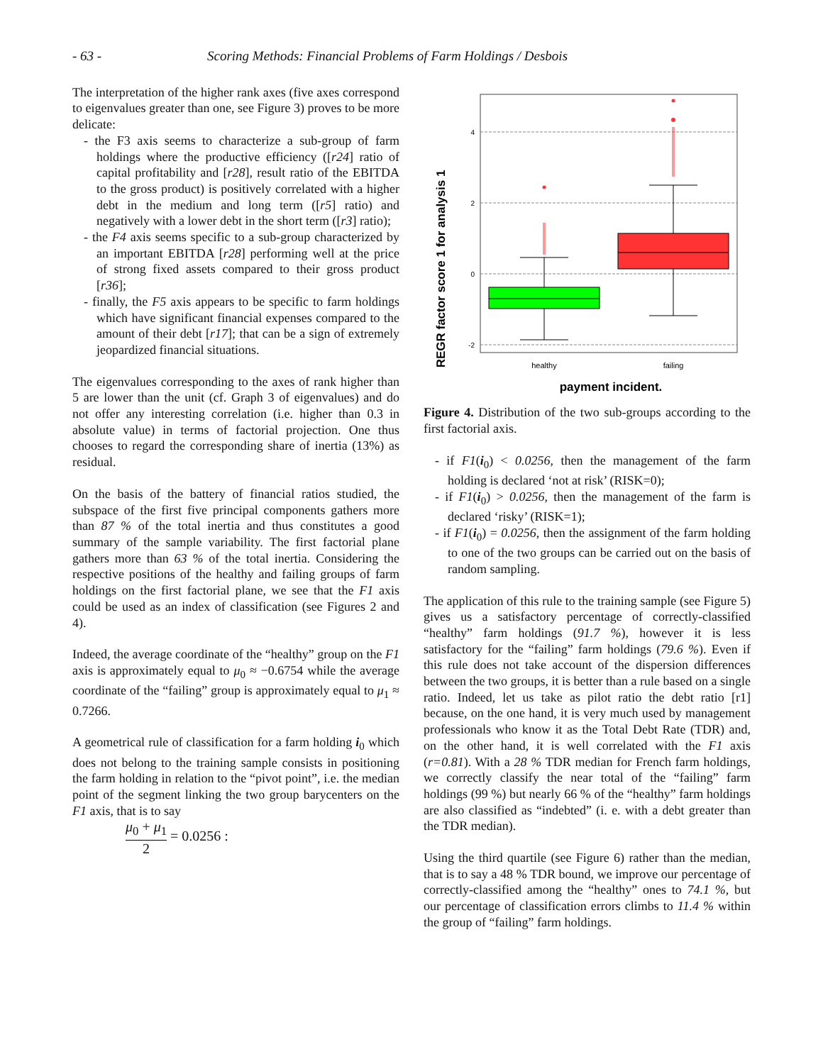- 63 - Scoring Methods: Financial Problems of Farm Holdings / Desbois
The interpretation of the higher rank axes (five axes correspond to eigenvalues greater than one, see Figure 3) proves to be more delicate:
- the F3 axis seems to characterize a sub-group of farm holdings where the productive efficiency ([r24] ratio of capital profitability and [r28], result ratio of the EBITDA to the gross product) is positively correlated with a higher debt in the medium and long term ([r5] ratio) and negatively with a lower debt in the short term ([r3] ratio);
- the F4 axis seems specific to a sub-group characterized by an important EBITDA [r28] performing well at the price of strong fixed assets compared to their gross product [r36];
- finally, the F5 axis appears to be specific to farm holdings which have significant financial expenses compared to the amount of their debt [r17]; that can be a sign of extremely jeopardized financial situations.
The eigenvalues corresponding to the axes of rank higher than 5 are lower than the unit (cf. Graph 3 of eigenvalues) and do not offer any interesting correlation (i.e. higher than 0.3 in absolute value) in terms of factorial projection. One thus chooses to regard the corresponding share of inertia (13%) as residual.
On the basis of the battery of financial ratios studied, the subspace of the first five principal components gathers more than 87 % of the total inertia and thus constitutes a good summary of the sample variability. The first factorial plane gathers more than 63 % of the total inertia. Considering the respective positions of the healthy and failing groups of farm holdings on the first factorial plane, we see that the F1 axis could be used as an index of classification (see Figures 2 and 4).
Indeed, the average coordinate of the “healthy” group on the F1 axis is approximately equal to μ<sub>0</sub> ≈ −0.6754 while the average coordinate of the “failing” group is approximately equal to μ<sub>1</sub> ≈ 0.7266.
A geometrical rule of classification for a farm holding i<sub>0</sub> which does not belong to the training sample consists in positioning the farm holding in relation to the “pivot point”, i.e. the median point of the segment linking the two group barycenters on the F1 axis, that is to say
μ<sub>0</sub> + μ<sub>1</sub> 2 = 0.0256 :
REGR factor score 1 for analysis 1
4
2
0
-2
healthy
failing
payment incident.
Figure 4. Distribution of the two sub-groups according to the first factorial axis.
- if F1(i<sub>0</sub>) < 0.0256, then the management of the farm holding is declared ‘not at risk’ (RISK=0);
- if F1(i<sub>0</sub>) > 0.0256, then the management of the farm is declared ‘risky’ (RISK=1);
- if F1(i<sub>0</sub>) = 0.0256, then the assignment of the farm holding to one of the two groups can be carried out on the basis of random sampling.
The application of this rule to the training sample (see Figure 5) gives us a satisfactory percentage of correctly-classified “healthy” farm holdings (91.7 %), however it is less satisfactory for the “failing” farm holdings (79.6 %). Even if this rule does not take account of the dispersion differences between the two groups, it is better than a rule based on a single ratio. Indeed, let us take as pilot ratio the debt ratio [r1] because, on the one hand, it is very much used by management professionals who know it as the Total Debt Rate (TDR) and, on the other hand, it is well correlated with the F1 axis (r=0.81). With a 28 % TDR median for French farm holdings, we correctly classify the near total of the “failing” farm holdings (99 %) but nearly 66 % of the “healthy” farm holdings are also classified as “indebted” (i. e. with a debt greater than the TDR median).
Using the third quartile (see Figure 6) rather than the median, that is to say a 48 % TDR bound, we improve our percentage of correctly-classified among the “healthy” ones to 74.1 %, but our percentage of classification errors climbs to 11.4 % within the group of “failing” farm holdings.